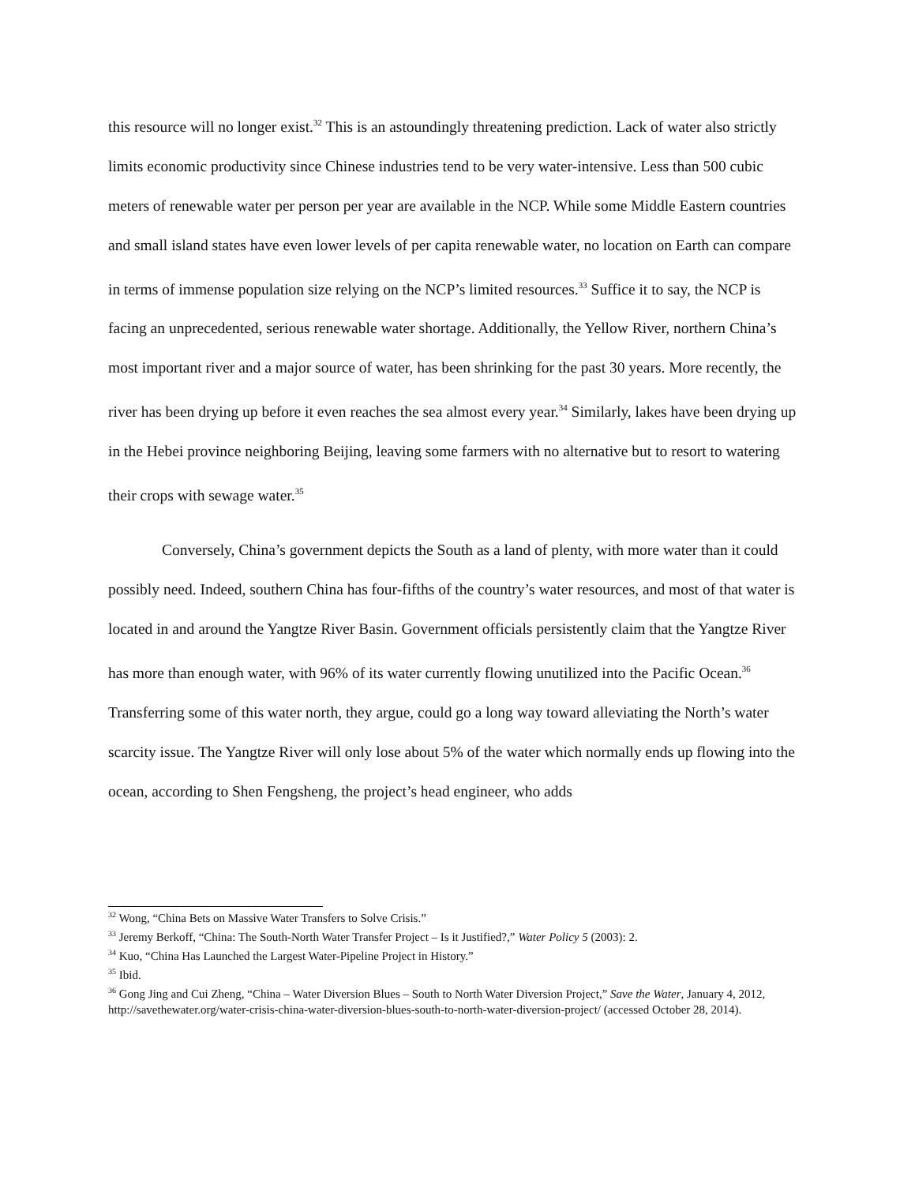this resource will no longer exist.<sup>32</sup> This is an astoundingly threatening prediction. Lack of water also strictly limits economic productivity since Chinese industries tend to be very water-intensive. Less than 500 cubic meters of renewable water per person per year are available in the NCP. While some Middle Eastern countries and small island states have even lower levels of per capita renewable water, no location on Earth can compare in terms of immense population size relying on the NCP’s limited resources.<sup>33</sup> Suffice it to say, the NCP is facing an unprecedented, serious renewable water shortage. Additionally, the Yellow River, northern China’s most important river and a major source of water, has been shrinking for the past 30 years. More recently, the river has been drying up before it even reaches the sea almost every year.<sup>34</sup> Similarly, lakes have been drying up in the Hebei province neighboring Beijing, leaving some farmers with no alternative but to resort to watering their crops with sewage water.<sup>35</sup>
Conversely, China’s government depicts the South as a land of plenty, with more water than it could possibly need. Indeed, southern China has four-fifths of the country’s water resources, and most of that water is located in and around the Yangtze River Basin. Government officials persistently claim that the Yangtze River has more than enough water, with 96% of its water currently flowing unutilized into the Pacific Ocean.<sup>36</sup> Transferring some of this water north, they argue, could go a long way toward alleviating the North’s water scarcity issue. The Yangtze River will only lose about 5% of the water which normally ends up flowing into the ocean, according to Shen Fengsheng, the project’s head engineer, who adds
<sup>32</sup> Wong, “China Bets on Massive Water Transfers to Solve Crisis.”
<sup>33</sup> Jeremy Berkoff, “China: The South-North Water Transfer Project – Is it Justified?,” Water Policy 5 (2003): 2.
<sup>34</sup> Kuo, “China Has Launched the Largest Water-Pipeline Project in History.”
<sup>35</sup> Ibid.
<sup>36</sup> Gong Jing and Cui Zheng, “China – Water Diversion Blues – South to North Water Diversion Project,” Save the Water, January 4, 2012, http://savethewater.org/water-crisis-china-water-diversion-blues-south-to-north-water-diversion-project/ (accessed October 28, 2014).